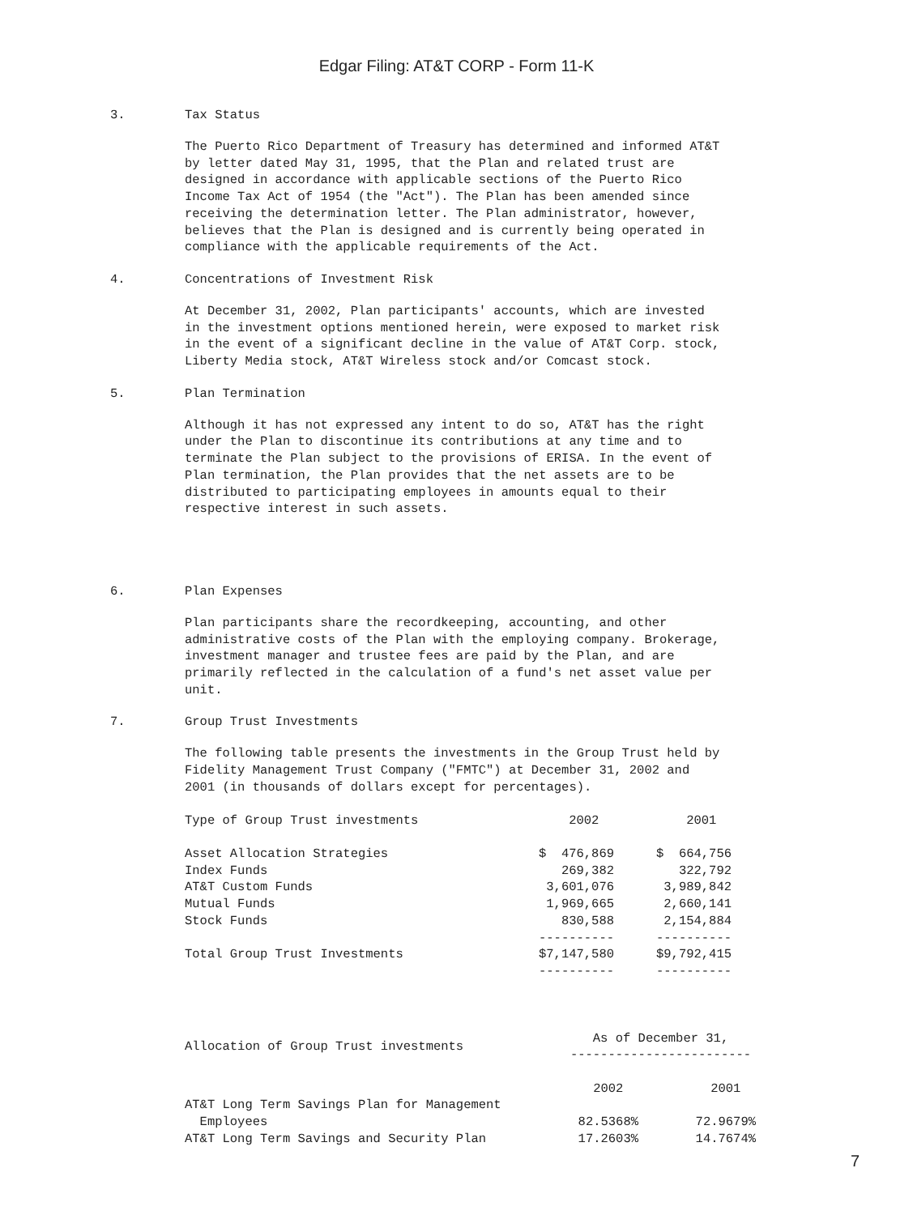Edgar Filing: AT&T CORP - Form 11-K
3. Tax Status
The Puerto Rico Department of Treasury has determined and informed AT&T by letter dated May 31, 1995, that the Plan and related trust are designed in accordance with applicable sections of the Puerto Rico Income Tax Act of 1954 (the "Act"). The Plan has been amended since receiving the determination letter. The Plan administrator, however, believes that the Plan is designed and is currently being operated in compliance with the applicable requirements of the Act.
4. Concentrations of Investment Risk
At December 31, 2002, Plan participants' accounts, which are invested in the investment options mentioned herein, were exposed to market risk in the event of a significant decline in the value of AT&T Corp. stock, Liberty Media stock, AT&T Wireless stock and/or Comcast stock.
5. Plan Termination
Although it has not expressed any intent to do so, AT&T has the right under the Plan to discontinue its contributions at any time and to terminate the Plan subject to the provisions of ERISA. In the event of Plan termination, the Plan provides that the net assets are to be distributed to participating employees in amounts equal to their respective interest in such assets.
6. Plan Expenses
Plan participants share the recordkeeping, accounting, and other administrative costs of the Plan with the employing company. Brokerage, investment manager and trustee fees are paid by the Plan, and are primarily reflected in the calculation of a fund's net asset value per unit.
7. Group Trust Investments
The following table presents the investments in the Group Trust held by Fidelity Management Trust Company ("FMTC") at December 31, 2002 and 2001 (in thousands of dollars except for percentages).
| Type of Group Trust investments | 2002 | 2001 |
| --- | --- | --- |
| Asset Allocation Strategies | $ 476,869 | $ 664,756 |
| Index Funds | 269,382 | 322,792 |
| AT&T Custom Funds | 3,601,076 | 3,989,842 |
| Mutual Funds | 1,969,665 | 2,660,141 |
| Stock Funds | 830,588 | 2,154,884 |
| | ---------- | ---------- |
| Total Group Trust Investments | $7,147,580 | $9,792,415 |
| | ---------- | ---------- |
| Allocation of Group Trust investments | As of December 31, ------------------------ | |
| --- | --- | --- |
| | 2002 | 2001 |
| AT&T Long Term Savings Plan for Management | | |
| Employees | 82.5368% | 72.9679% |
| AT&T Long Term Savings and Security Plan | 17.2603% | 14.7674% |
7